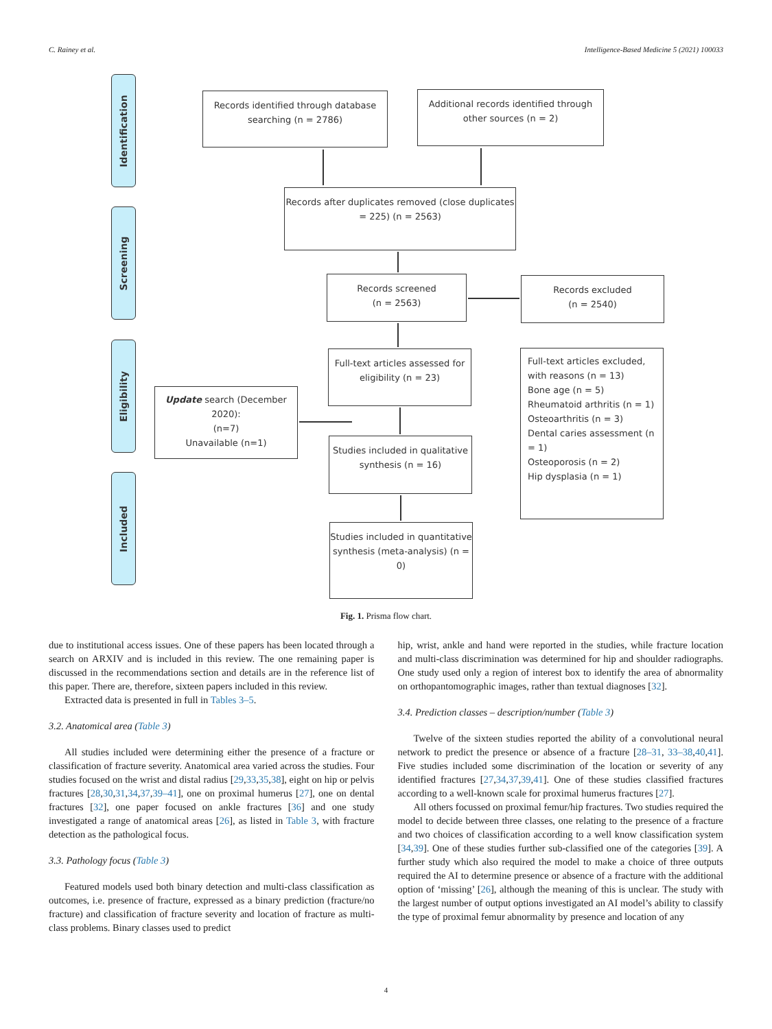C. Rainey et al. Intelligence-Based Medicine 5 (2021) 100033
Identification
Screening
Eligibility
Included
Records identified through database searching (n = 2786)
Additional records identified through other sources (n = 2)
Records after duplicates removed (close duplicates = 225) (n = 2563)
Records screened
(n = 2563)
Records excluded
(n = 2540)
Full-text articles assessed for eligibility (n = 23)
Update search (December 2020):
(n=7)
Unavailable (n=1)
Full-text articles excluded, with reasons (n = 13)
Bone age (n = 5)
Rheumatoid arthritis (n = 1)
Osteoarthritis (n = 3)
Dental caries assessment (n = 1)
Osteoporosis (n = 2)
Hip dysplasia (n = 1)
Studies included in qualitative synthesis (n = 16)
Studies included in quantitative synthesis (meta-analysis) (n = 0)
Fig. 1. Prisma flow chart.
due to institutional access issues. One of these papers has been located through a search on ARXIV and is included in this review. The one remaining paper is discussed in the recommendations section and details are in the reference list of this paper. There are, therefore, sixteen papers included in this review.
Extracted data is presented in full in Tables 3–5.
3.2. Anatomical area (Table 3)
All studies included were determining either the presence of a fracture or classification of fracture severity. Anatomical area varied across the studies. Four studies focused on the wrist and distal radius [29,33,35,38], eight on hip or pelvis fractures [28,30,31,34,37,39–41], one on proximal humerus [27], one on dental fractures [32], one paper focused on ankle fractures [36] and one study investigated a range of anatomical areas [26], as listed in Table 3, with fracture detection as the pathological focus.
3.3. Pathology focus (Table 3)
Featured models used both binary detection and multi-class classification as outcomes, i.e. presence of fracture, expressed as a binary prediction (fracture/no fracture) and classification of fracture severity and location of fracture as multi-class problems. Binary classes used to predict
hip, wrist, ankle and hand were reported in the studies, while fracture location and multi-class discrimination was determined for hip and shoulder radiographs. One study used only a region of interest box to identify the area of abnormality on orthopantomographic images, rather than textual diagnoses [32].
3.4. Prediction classes – description/number (Table 3)
Twelve of the sixteen studies reported the ability of a convolutional neural network to predict the presence or absence of a fracture [28–31, 33–38,40,41]. Five studies included some discrimination of the location or severity of any identified fractures [27,34,37,39,41]. One of these studies classified fractures according to a well-known scale for proximal humerus fractures [27].
All others focussed on proximal femur/hip fractures. Two studies required the model to decide between three classes, one relating to the presence of a fracture and two choices of classification according to a well know classification system [34,39]. One of these studies further sub-classified one of the categories [39]. A further study which also required the model to make a choice of three outputs required the AI to determine presence or absence of a fracture with the additional option of ‘missing’ [26], although the meaning of this is unclear. The study with the largest number of output options investigated an AI model’s ability to classify the type of proximal femur abnormality by presence and location of any
4